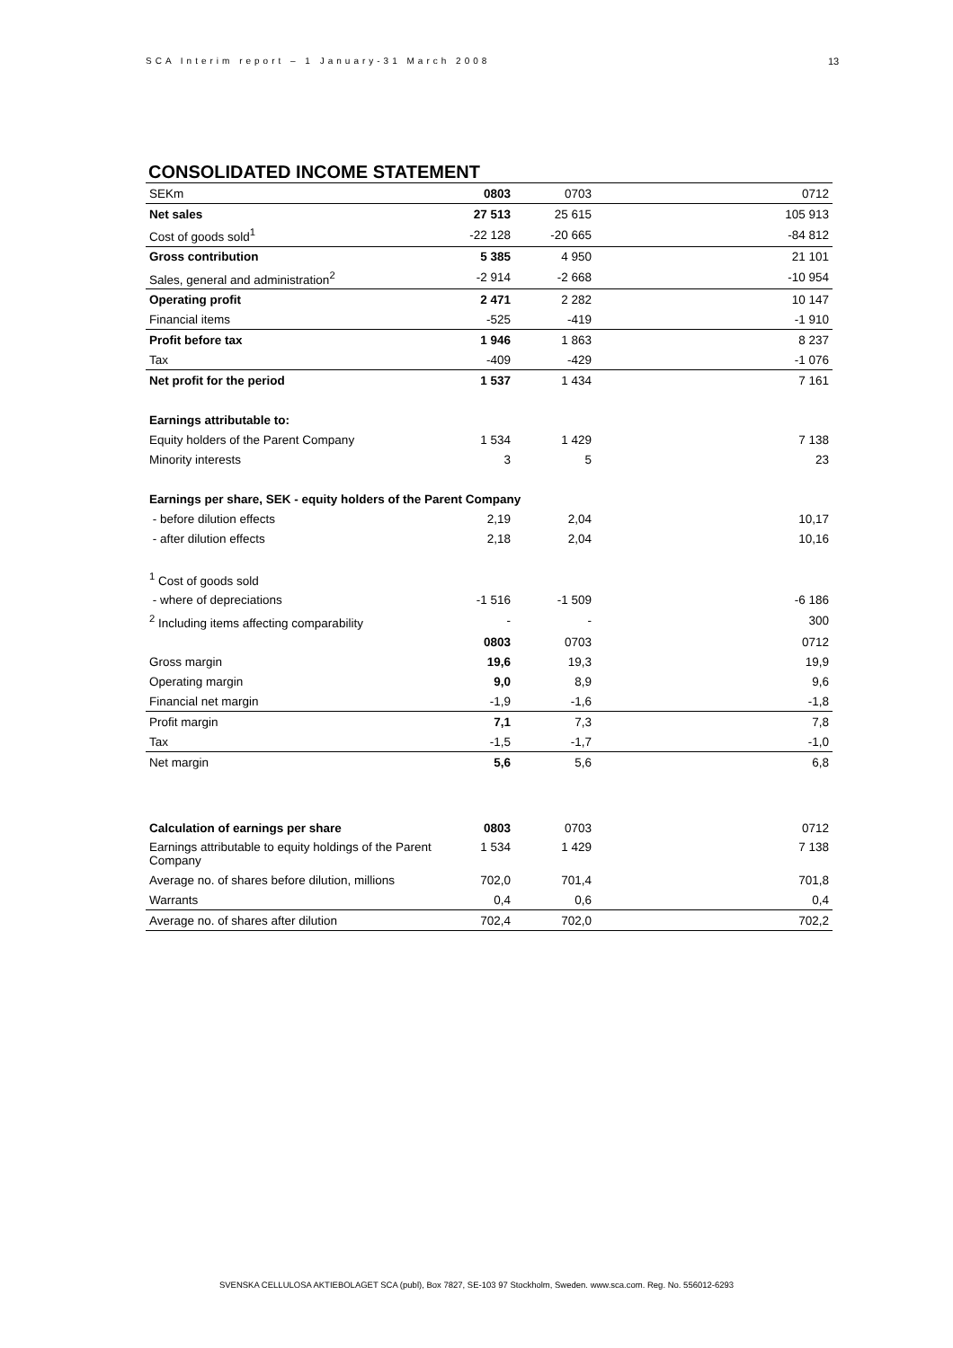SCA Interim report – 1 January-31 March 2008
13
CONSOLIDATED INCOME STATEMENT
| SEKm | 0803 | 0703 | 0712 |
| Net sales | 27 513 | 25 615 | 105 913 |
| Cost of goods sold<sup>1</sup> | -22 128 | -20 665 | -84 812 |
| Gross contribution | 5 385 | 4 950 | 21 101 |
| Sales, general and administration<sup>2</sup> | -2 914 | -2 668 | -10 954 |
| Operating profit | 2 471 | 2 282 | 10 147 |
| Financial items | -525 | -419 | -1 910 |
| Profit before tax | 1 946 | 1 863 | 8 237 |
| Tax | -409 | -429 | -1 076 |
| Net profit for the period | 1 537 | 1 434 | 7 161 |
| Earnings attributable to: | | | |
| Equity holders of the Parent Company | 1 534 | 1 429 | 7 138 |
| Minority interests | 3 | 5 | 23 |
| Earnings per share, SEK - equity holders of the Parent Company | | | |
| - before dilution effects | 2,19 | 2,04 | 10,17 |
| - after dilution effects | 2,18 | 2,04 | 10,16 |
| <sup>1</sup> Cost of goods sold | | | |
| - where of depreciations | -1 516 | -1 509 | -6 186 |
| <sup>2</sup> Including items affecting comparability | - | - | 300 |
| | 0803 | 0703 | 0712 |
| Gross margin | 19,6 | 19,3 | 19,9 |
| Operating margin | 9,0 | 8,9 | 9,6 |
| Financial net margin | -1,9 | -1,6 | -1,8 |
| Profit margin | 7,1 | 7,3 | 7,8 |
| Tax | -1,5 | -1,7 | -1,0 |
| Net margin | 5,6 | 5,6 | 6,8 |
| Calculation of earnings per share | 0803 | 0703 | 0712 |
| Earnings attributable to equity holdings of the Parent Company | 1 534 | 1 429 | 7 138 |
| Average no. of shares before dilution, millions | 702,0 | 701,4 | 701,8 |
| Warrants | 0,4 | 0,6 | 0,4 |
| Average no. of shares after dilution | 702,4 | 702,0 | 702,2 |
SVENSKA CELLULOSA AKTIEBOLAGET SCA (publ), Box 7827, SE-103 97 Stockholm, Sweden. www.sca.com. Reg. No. 556012-6293